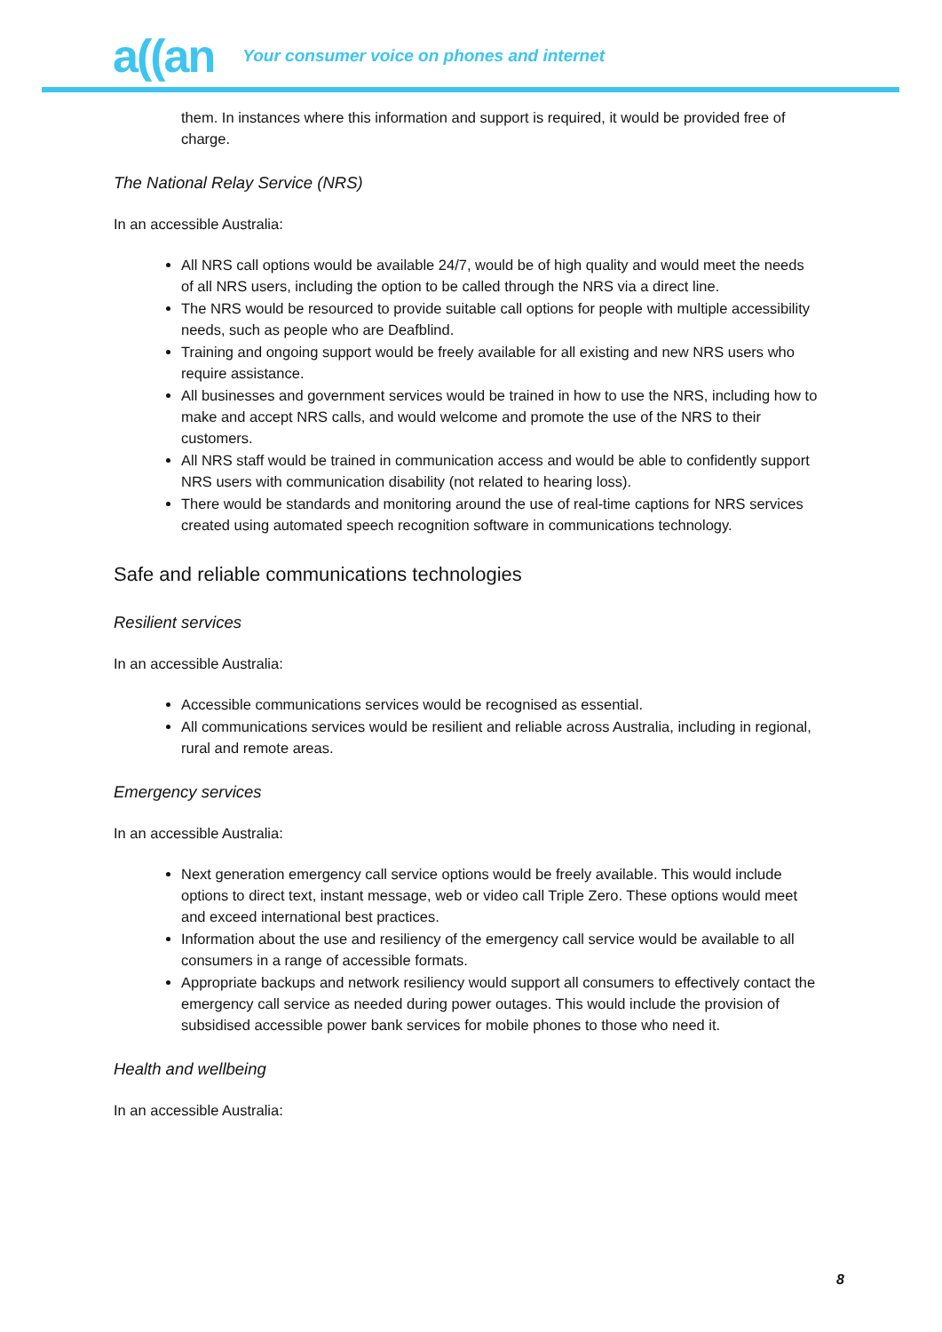a((an Your consumer voice on phones and internet
them. In instances where this information and support is required, it would be provided free of charge.
The National Relay Service (NRS)
In an accessible Australia:
All NRS call options would be available 24/7, would be of high quality and would meet the needs of all NRS users, including the option to be called through the NRS via a direct line.
The NRS would be resourced to provide suitable call options for people with multiple accessibility needs, such as people who are Deafblind.
Training and ongoing support would be freely available for all existing and new NRS users who require assistance.
All businesses and government services would be trained in how to use the NRS, including how to make and accept NRS calls, and would welcome and promote the use of the NRS to their customers.
All NRS staff would be trained in communication access and would be able to confidently support NRS users with communication disability (not related to hearing loss).
There would be standards and monitoring around the use of real-time captions for NRS services created using automated speech recognition software in communications technology.
Safe and reliable communications technologies
Resilient services
In an accessible Australia:
Accessible communications services would be recognised as essential.
All communications services would be resilient and reliable across Australia, including in regional, rural and remote areas.
Emergency services
In an accessible Australia:
Next generation emergency call service options would be freely available. This would include options to direct text, instant message, web or video call Triple Zero. These options would meet and exceed international best practices.
Information about the use and resiliency of the emergency call service would be available to all consumers in a range of accessible formats.
Appropriate backups and network resiliency would support all consumers to effectively contact the emergency call service as needed during power outages. This would include the provision of subsidised accessible power bank services for mobile phones to those who need it.
Health and wellbeing
In an accessible Australia:
8